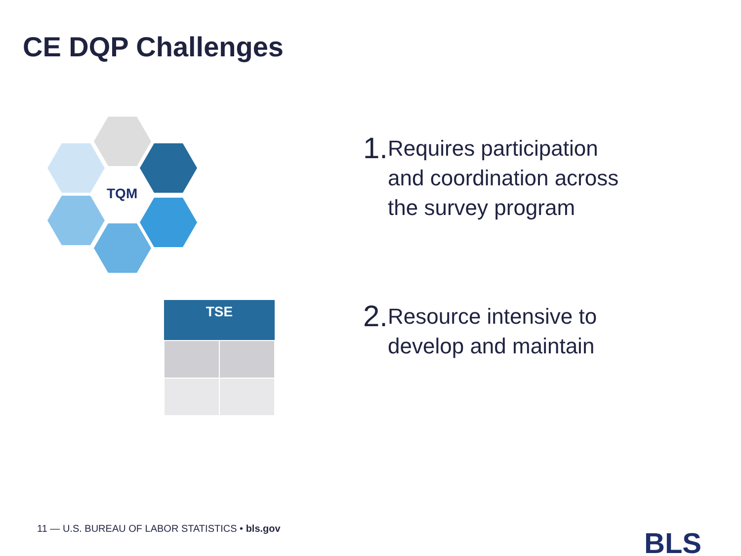CE DQP Challenges
TQM
| TSE | |
| --- | --- |
1. Requires participation and coordination across the survey program
2. Resource intensive to develop and maintain
11 — U.S. BUREAU OF LABOR STATISTICS • bls.gov
BLS